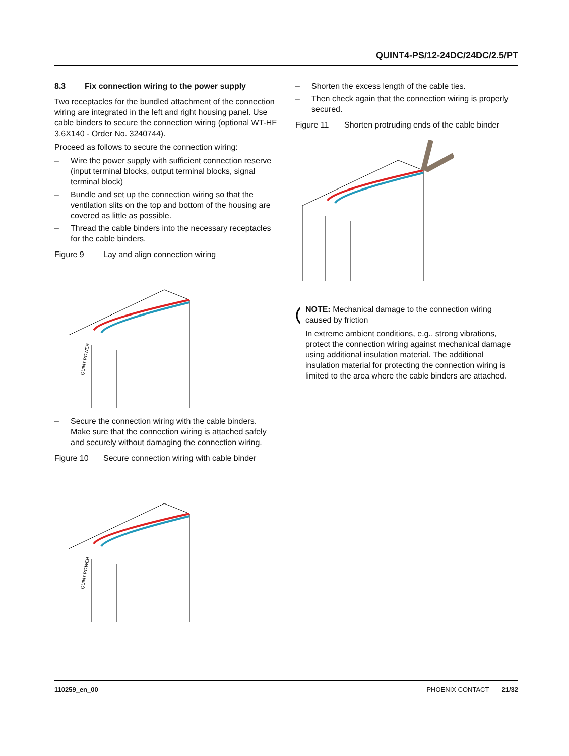QUINT4-PS/12-24DC/24DC/2.5/PT
8.3 Fix connection wiring to the power supply
Two receptacles for the bundled attachment of the connection wiring are integrated in the left and right housing panel. Use cable binders to secure the connection wiring (optional WT-HF 3,6X140 - Order No. 3240744).
Proceed as follows to secure the connection wiring:
– Wire the power supply with sufficient connection reserve (input terminal blocks, output terminal blocks, signal terminal block)
– Bundle and set up the connection wiring so that the ventilation slits on the top and bottom of the housing are covered as little as possible.
– Thread the cable binders into the necessary receptacles for the cable binders.
Figure 9 Lay and align connection wiring
QUINT POWER
– Secure the connection wiring with the cable binders. Make sure that the connection wiring is attached safely and securely without damaging the connection wiring.
Figure 10 Secure connection wiring with cable binder
QUINT POWER
– Shorten the excess length of the cable ties.
– Then check again that the connection wiring is properly secured.
Figure 11 Shorten protruding ends of the cable binder
NOTE: Mechanical damage to the connection wiring caused by friction
In extreme ambient conditions, e.g., strong vibrations, protect the connection wiring against mechanical damage using additional insulation material. The additional insulation material for protecting the connection wiring is limited to the area where the cable binders are attached.
110259_en_00 PHOENIX CONTACT 21/32